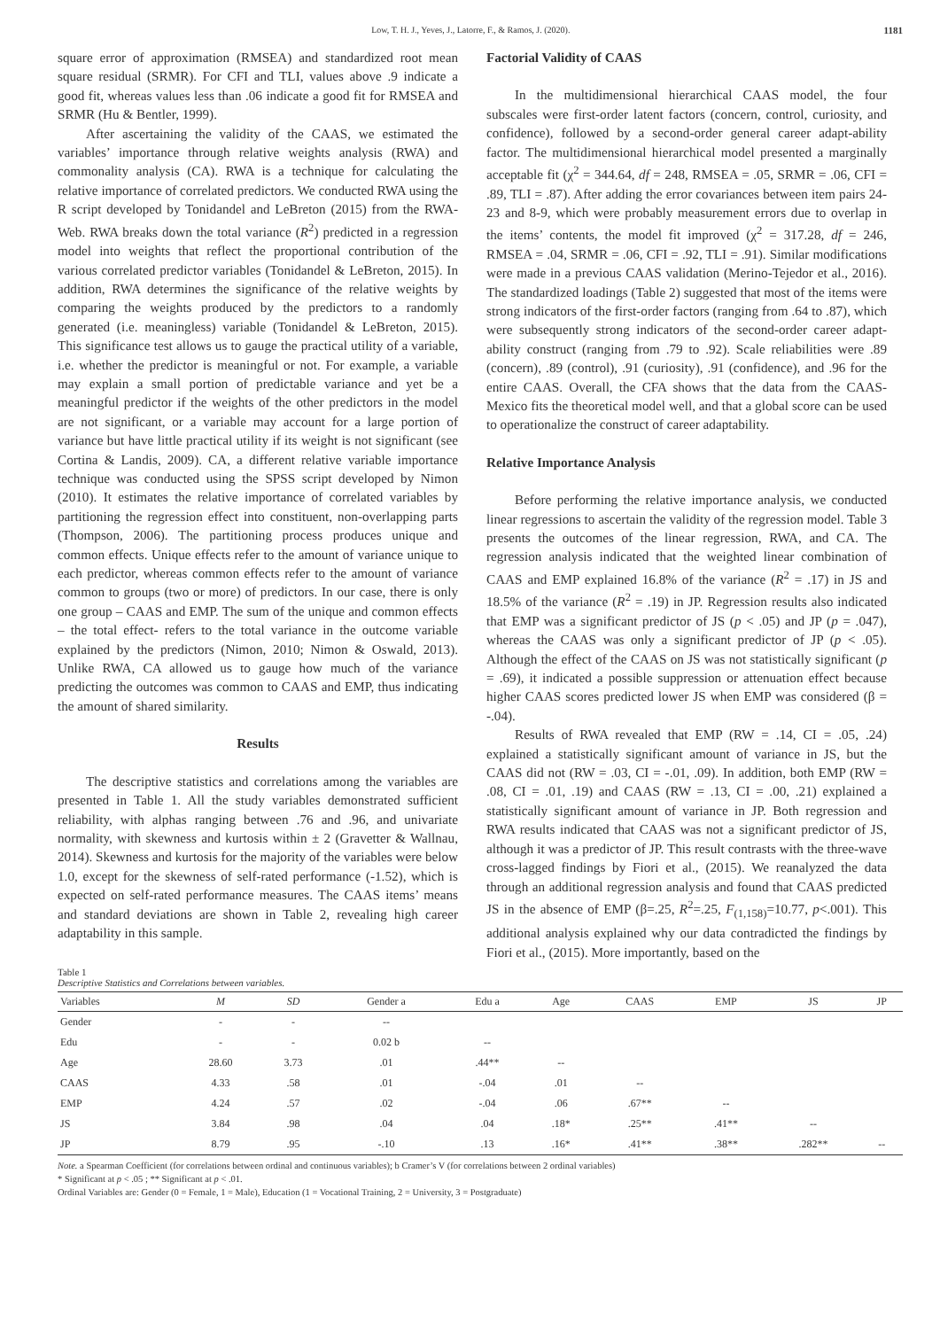Low, T. H. J., Yeves, J., Latorre, F., & Ramos, J. (2020). 1181
square error of approximation (RMSEA) and standardized root mean square residual (SRMR). For CFI and TLI, values above .9 indicate a good fit, whereas values less than .06 indicate a good fit for RMSEA and SRMR (Hu & Bentler, 1999).
After ascertaining the validity of the CAAS, we estimated the variables’ importance through relative weights analysis (RWA) and commonality analysis (CA). RWA is a technique for calculating the relative importance of correlated predictors. We conducted RWA using the R script developed by Tonidandel and LeBreton (2015) from the RWA-Web. RWA breaks down the total variance (R<sup>2</sup>) predicted in a regression model into weights that reflect the proportional contribution of the various correlated predictor variables (Tonidandel & LeBreton, 2015). In addition, RWA determines the significance of the relative weights by comparing the weights produced by the predictors to a randomly generated (i.e. meaningless) variable (Tonidandel & LeBreton, 2015). This significance test allows us to gauge the practical utility of a variable, i.e. whether the predictor is meaningful or not. For example, a variable may explain a small portion of predictable variance and yet be a meaningful predictor if the weights of the other predictors in the model are not significant, or a variable may account for a large portion of variance but have little practical utility if its weight is not significant (see Cortina & Landis, 2009). CA, a different relative variable importance technique was conducted using the SPSS script developed by Nimon (2010). It estimates the relative importance of correlated variables by partitioning the regression effect into constituent, non-overlapping parts (Thompson, 2006). The partitioning process produces unique and common effects. Unique effects refer to the amount of variance unique to each predictor, whereas common effects refer to the amount of variance common to groups (two or more) of predictors. In our case, there is only one group – CAAS and EMP. The sum of the unique and common effects – the total effect- refers to the total variance in the outcome variable explained by the predictors (Nimon, 2010; Nimon & Oswald, 2013). Unlike RWA, CA allowed us to gauge how much of the variance predicting the outcomes was common to CAAS and EMP, thus indicating the amount of shared similarity.
Results
The descriptive statistics and correlations among the variables are presented in Table 1. All the study variables demonstrated sufficient reliability, with alphas ranging between .76 and .96, and univariate normality, with skewness and kurtosis within ± 2 (Gravetter & Wallnau, 2014). Skewness and kurtosis for the majority of the variables were below 1.0, except for the skewness of self-rated performance (-1.52), which is expected on self-rated performance measures. The CAAS items’ means and standard deviations are shown in Table 2, revealing high career adaptability in this sample.
Factorial Validity of CAAS
In the multidimensional hierarchical CAAS model, the four subscales were first-order latent factors (concern, control, curiosity, and confidence), followed by a second-order general career adapt-ability factor. The multidimensional hierarchical model presented a marginally acceptable fit (χ<sup>2</sup> = 344.64, df = 248, RMSEA = .05, SRMR = .06, CFI = .89, TLI = .87). After adding the error covariances between item pairs 24-23 and 8-9, which were probably measurement errors due to overlap in the items’ contents, the model fit improved (χ<sup>2</sup> = 317.28, df = 246, RMSEA = .04, SRMR = .06, CFI = .92, TLI = .91). Similar modifications were made in a previous CAAS validation (Merino-Tejedor et al., 2016). The standardized loadings (Table 2) suggested that most of the items were strong indicators of the first-order factors (ranging from .64 to .87), which were subsequently strong indicators of the second-order career adapt-ability construct (ranging from .79 to .92). Scale reliabilities were .89 (concern), .89 (control), .91 (curiosity), .91 (confidence), and .96 for the entire CAAS. Overall, the CFA shows that the data from the CAAS-Mexico fits the theoretical model well, and that a global score can be used to operationalize the construct of career adaptability.
Relative Importance Analysis
Before performing the relative importance analysis, we conducted linear regressions to ascertain the validity of the regression model. Table 3 presents the outcomes of the linear regression, RWA, and CA. The regression analysis indicated that the weighted linear combination of CAAS and EMP explained 16.8% of the variance (R<sup>2</sup> = .17) in JS and 18.5% of the variance (R<sup>2</sup> = .19) in JP. Regression results also indicated that EMP was a significant predictor of JS (p < .05) and JP (p = .047), whereas the CAAS was only a significant predictor of JP (p < .05). Although the effect of the CAAS on JS was not statistically significant (p = .69), it indicated a possible suppression or attenuation effect because higher CAAS scores predicted lower JS when EMP was considered (β = -.04).
Results of RWA revealed that EMP (RW = .14, CI = .05, .24) explained a statistically significant amount of variance in JS, but the CAAS did not (RW = .03, CI = -.01, .09). In addition, both EMP (RW = .08, CI = .01, .19) and CAAS (RW = .13, CI = .00, .21) explained a statistically significant amount of variance in JP. Both regression and RWA results indicated that CAAS was not a significant predictor of JS, although it was a predictor of JP. This result contrasts with the three-wave cross-lagged findings by Fiori et al., (2015). We reanalyzed the data through an additional regression analysis and found that CAAS predicted JS in the absence of EMP (β=.25, R<sup>2</sup>=.25, F<sub>(1,158)</sub>=10.77, p<.001). This additional analysis explained why our data contradicted the findings by Fiori et al., (2015). More importantly, based on the
Table 1
Descriptive Statistics and Correlations between variables.
| Variables | M | SD | Gender a | Edu a | Age | CAAS | EMP | JS | JP |
| --- | --- | --- | --- | --- | --- | --- | --- | --- | --- |
| Gender | - | - | -- | | | | | | |
| Edu | - | - | 0.02 b | -- | | | | | |
| Age | 28.60 | 3.73 | .01 | .44** | -- | | | | |
| CAAS | 4.33 | .58 | .01 | -.04 | .01 | -- | | | |
| EMP | 4.24 | .57 | .02 | -.04 | .06 | .67** | -- | | |
| JS | 3.84 | .98 | .04 | .04 | .18* | .25** | .41** | -- | |
| JP | 8.79 | .95 | -.10 | .13 | .16* | .41** | .38** | .282** | -- |
Note. a Spearman Coefficient (for correlations between ordinal and continuous variables); b Cramer’s V (for correlations between 2 ordinal variables)
* Significant at p < .05 ; ** Significant at p < .01.
Ordinal Variables are: Gender (0 = Female, 1 = Male), Education (1 = Vocational Training, 2 = University, 3 = Postgraduate)